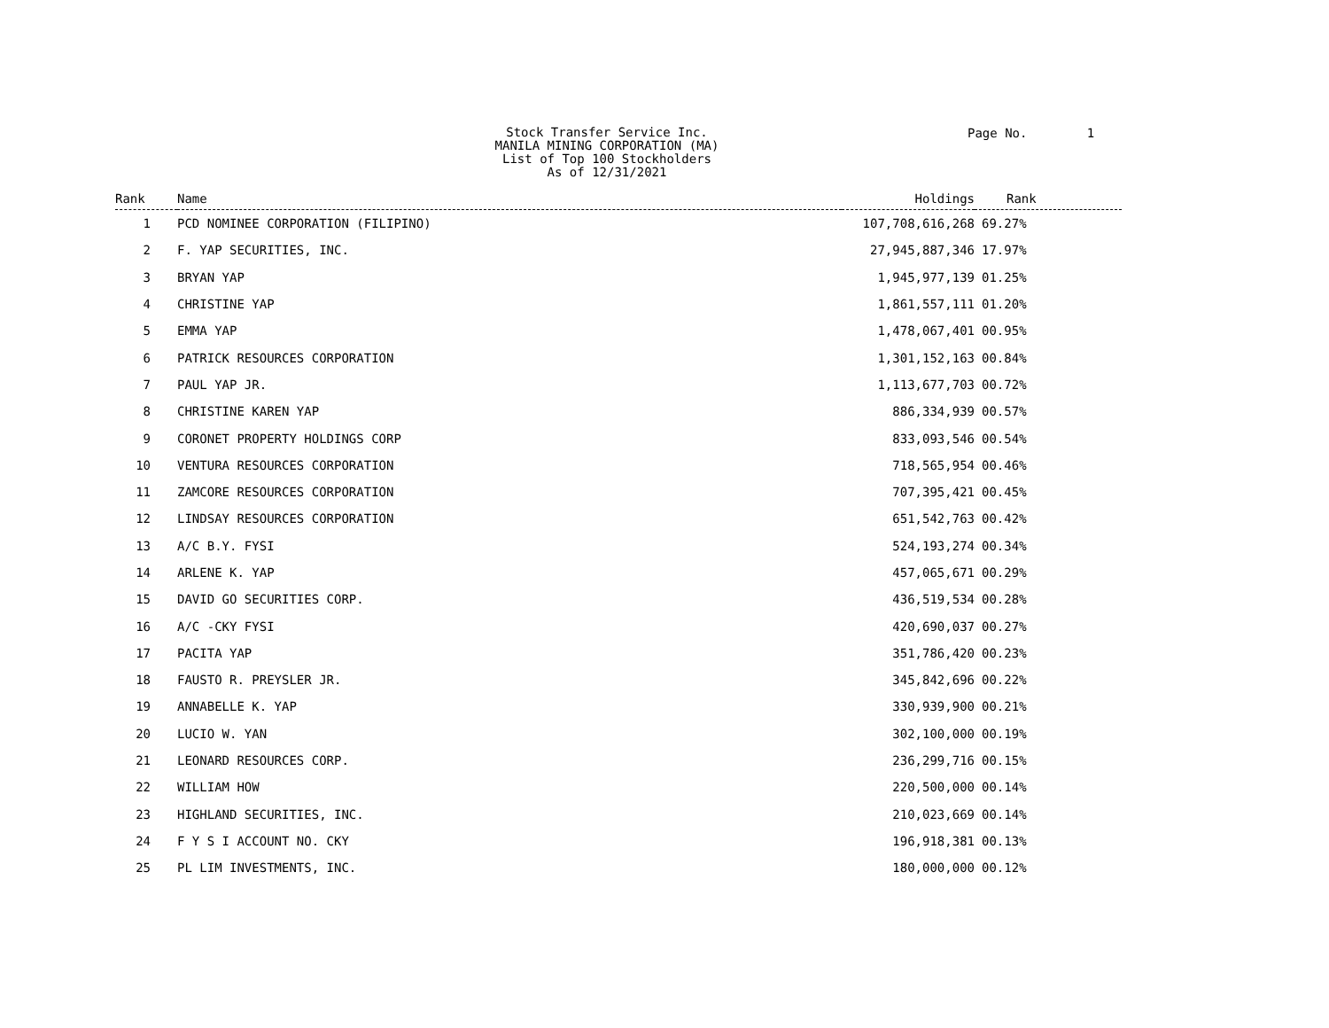Stock Transfer Service Inc.
MANILA MINING CORPORATION (MA)
List of Top 100 Stockholders
As of 12/31/2021
Page No. 1
| Rank | Name | Holdings | Rank |
| --- | --- | --- | --- |
| 1 | PCD NOMINEE CORPORATION (FILIPINO) | 107,708,616,268 | 69.27% |
| 2 | F. YAP SECURITIES, INC. | 27,945,887,346 | 17.97% |
| 3 | BRYAN YAP | 1,945,977,139 | 01.25% |
| 4 | CHRISTINE YAP | 1,861,557,111 | 01.20% |
| 5 | EMMA YAP | 1,478,067,401 | 00.95% |
| 6 | PATRICK RESOURCES CORPORATION | 1,301,152,163 | 00.84% |
| 7 | PAUL YAP JR. | 1,113,677,703 | 00.72% |
| 8 | CHRISTINE KAREN YAP | 886,334,939 | 00.57% |
| 9 | CORONET PROPERTY HOLDINGS CORP | 833,093,546 | 00.54% |
| 10 | VENTURA RESOURCES CORPORATION | 718,565,954 | 00.46% |
| 11 | ZAMCORE RESOURCES CORPORATION | 707,395,421 | 00.45% |
| 12 | LINDSAY RESOURCES CORPORATION | 651,542,763 | 00.42% |
| 13 | A/C B.Y. FYSI | 524,193,274 | 00.34% |
| 14 | ARLENE K. YAP | 457,065,671 | 00.29% |
| 15 | DAVID GO SECURITIES CORP. | 436,519,534 | 00.28% |
| 16 | A/C -CKY FYSI | 420,690,037 | 00.27% |
| 17 | PACITA YAP | 351,786,420 | 00.23% |
| 18 | FAUSTO R. PREYSLER JR. | 345,842,696 | 00.22% |
| 19 | ANNABELLE K. YAP | 330,939,900 | 00.21% |
| 20 | LUCIO W. YAN | 302,100,000 | 00.19% |
| 21 | LEONARD RESOURCES CORP. | 236,299,716 | 00.15% |
| 22 | WILLIAM HOW | 220,500,000 | 00.14% |
| 23 | HIGHLAND SECURITIES, INC. | 210,023,669 | 00.14% |
| 24 | F Y S I ACCOUNT NO. CKY | 196,918,381 | 00.13% |
| 25 | PL LIM INVESTMENTS, INC. | 180,000,000 | 00.12% |